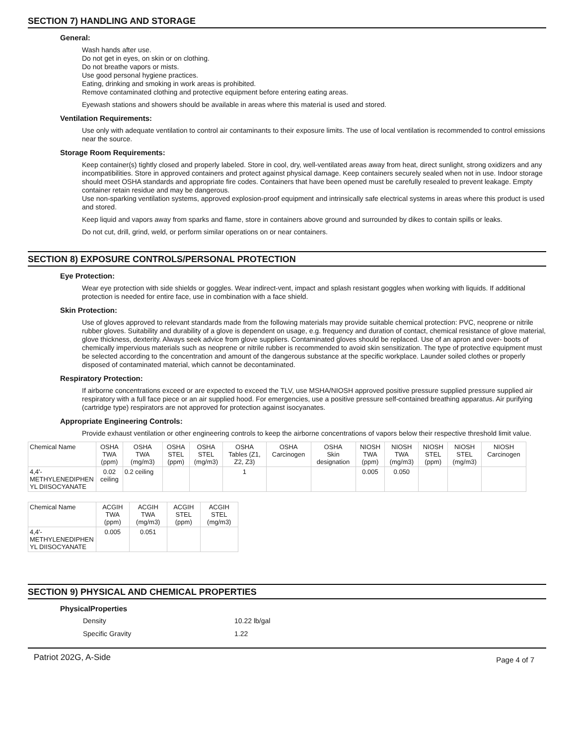SECTION 7) HANDLING AND STORAGE
General:
Wash hands after use.
Do not get in eyes, on skin or on clothing.
Do not breathe vapors or mists.
Use good personal hygiene practices.
Eating, drinking and smoking in work areas is prohibited.
Remove contaminated clothing and protective equipment before entering eating areas.
Eyewash stations and showers should be available in areas where this material is used and stored.
Ventilation Requirements:
Use only with adequate ventilation to control air contaminants to their exposure limits. The use of local ventilation is recommended to control emissions near the source.
Storage Room Requirements:
Keep container(s) tightly closed and properly labeled. Store in cool, dry, well-ventilated areas away from heat, direct sunlight, strong oxidizers and any incompatibilities. Store in approved containers and protect against physical damage. Keep containers securely sealed when not in use. Indoor storage should meet OSHA standards and appropriate fire codes. Containers that have been opened must be carefully resealed to prevent leakage. Empty container retain residue and may be dangerous.
Use non-sparking ventilation systems, approved explosion-proof equipment and intrinsically safe electrical systems in areas where this product is used and stored.
Keep liquid and vapors away from sparks and flame, store in containers above ground and surrounded by dikes to contain spills or leaks.
Do not cut, drill, grind, weld, or perform similar operations on or near containers.
SECTION 8) EXPOSURE CONTROLS/PERSONAL PROTECTION
Eye Protection:
Wear eye protection with side shields or goggles. Wear indirect-vent, impact and splash resistant goggles when working with liquids. If additional protection is needed for entire face, use in combination with a face shield.
Skin Protection:
Use of gloves approved to relevant standards made from the following materials may provide suitable chemical protection: PVC, neoprene or nitrile rubber gloves. Suitability and durability of a glove is dependent on usage, e.g. frequency and duration of contact, chemical resistance of glove material, glove thickness, dexterity. Always seek advice from glove suppliers. Contaminated gloves should be replaced. Use of an apron and over- boots of chemically impervious materials such as neoprene or nitrile rubber is recommended to avoid skin sensitization. The type of protective equipment must be selected according to the concentration and amount of the dangerous substance at the specific workplace. Launder soiled clothes or properly disposed of contaminated material, which cannot be decontaminated.
Respiratory Protection:
If airborne concentrations exceed or are expected to exceed the TLV, use MSHA/NIOSH approved positive pressure supplied pressure supplied air respiratory with a full face piece or an air supplied hood. For emergencies, use a positive pressure self-contained breathing apparatus. Air purifying (cartridge type) respirators are not approved for protection against isocyanates.
Appropriate Engineering Controls:
Provide exhaust ventilation or other engineering controls to keep the airborne concentrations of vapors below their respective threshold limit value.
| Chemical Name | OSHA TWA (ppm) | OSHA TWA (mg/m3) | OSHA STEL (ppm) | OSHA STEL (mg/m3) | OSHA Tables (Z1, Z2, Z3) | OSHA Carcinogen | OSHA Skin designation | NIOSH TWA (ppm) | NIOSH TWA (mg/m3) | NIOSH STEL (ppm) | NIOSH STEL (mg/m3) | NIOSH Carcinogen |
| --- | --- | --- | --- | --- | --- | --- | --- | --- | --- | --- | --- | --- |
| 4,4'- METHYLENEDIPHEN YL DIISOCYANATE | 0.02 ceiling | 0.2 ceiling | | | 1 | | | 0.005 | 0.050 | | | |
| Chemical Name | ACGIH TWA (ppm) | ACGIH TWA (mg/m3) | ACGIH STEL (ppm) | ACGIH STEL (mg/m3) |
| --- | --- | --- | --- | --- |
| 4,4'- METHYLENEDIPHEN YL DIISOCYANATE | 0.005 | 0.051 | | |
SECTION 9) PHYSICAL AND CHEMICAL PROPERTIES
PhysicalProperties
Density 10.22 lb/gal
Specific Gravity 1.22
Patriot 202G, A-Side Page 4 of 7